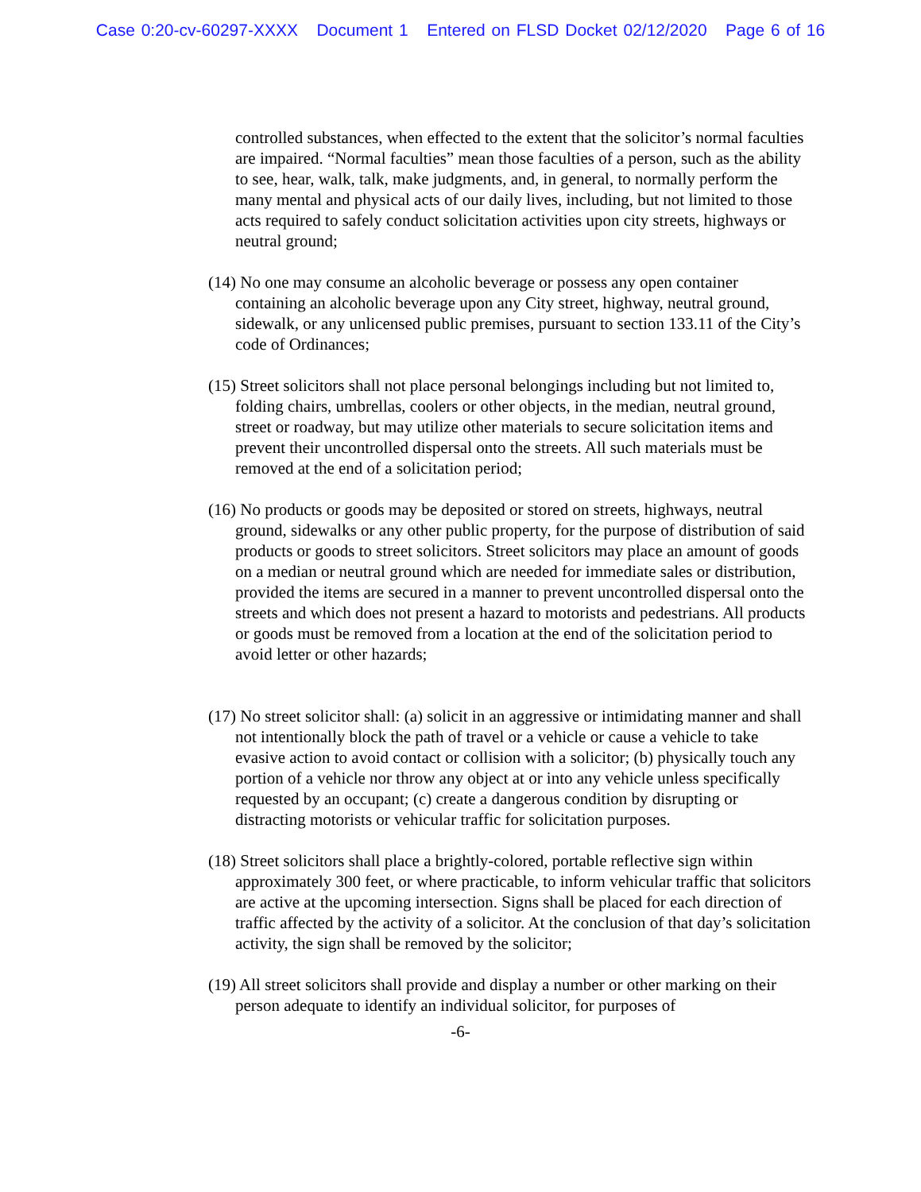Case 0:20-cv-60297-XXXX Document 1 Entered on FLSD Docket 02/12/2020 Page 6 of 16
controlled substances, when effected to the extent that the solicitor’s normal faculties are impaired. “Normal faculties” mean those faculties of a person, such as the ability to see, hear, walk, talk, make judgments, and, in general, to normally perform the many mental and physical acts of our daily lives, including, but not limited to those acts required to safely conduct solicitation activities upon city streets, highways or neutral ground;
(14) No one may consume an alcoholic beverage or possess any open container containing an alcoholic beverage upon any City street, highway, neutral ground, sidewalk, or any unlicensed public premises, pursuant to section 133.11 of the City’s code of Ordinances;
(15) Street solicitors shall not place personal belongings including but not limited to, folding chairs, umbrellas, coolers or other objects, in the median, neutral ground, street or roadway, but may utilize other materials to secure solicitation items and prevent their uncontrolled dispersal onto the streets. All such materials must be removed at the end of a solicitation period;
(16) No products or goods may be deposited or stored on streets, highways, neutral ground, sidewalks or any other public property, for the purpose of distribution of said products or goods to street solicitors. Street solicitors may place an amount of goods on a median or neutral ground which are needed for immediate sales or distribution, provided the items are secured in a manner to prevent uncontrolled dispersal onto the streets and which does not present a hazard to motorists and pedestrians. All products or goods must be removed from a location at the end of the solicitation period to avoid letter or other hazards;
(17) No street solicitor shall: (a) solicit in an aggressive or intimidating manner and shall not intentionally block the path of travel or a vehicle or cause a vehicle to take evasive action to avoid contact or collision with a solicitor; (b) physically touch any portion of a vehicle nor throw any object at or into any vehicle unless specifically requested by an occupant; (c) create a dangerous condition by disrupting or distracting motorists or vehicular traffic for solicitation purposes.
(18) Street solicitors shall place a brightly-colored, portable reflective sign within approximately 300 feet, or where practicable, to inform vehicular traffic that solicitors are active at the upcoming intersection. Signs shall be placed for each direction of traffic affected by the activity of a solicitor. At the conclusion of that day’s solicitation activity, the sign shall be removed by the solicitor;
(19) All street solicitors shall provide and display a number or other marking on their person adequate to identify an individual solicitor, for purposes of
-6-